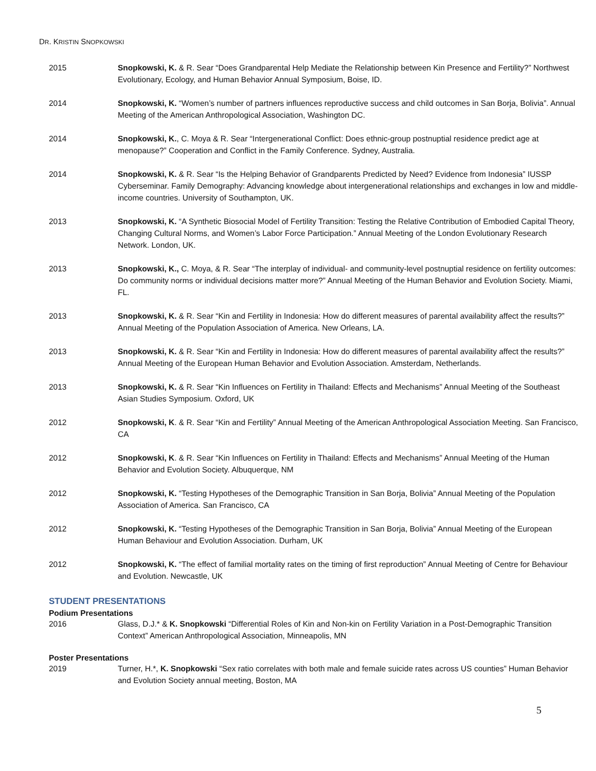DR. KRISTIN SNOPKOWSKI
2015 Snopkowski, K. & R. Sear “Does Grandparental Help Mediate the Relationship between Kin Presence and Fertility?” Northwest Evolutionary, Ecology, and Human Behavior Annual Symposium, Boise, ID.
2014 Snopkowski, K. “Women’s number of partners influences reproductive success and child outcomes in San Borja, Bolivia”. Annual Meeting of the American Anthropological Association, Washington DC.
2014 Snopkowski, K., C. Moya & R. Sear “Intergenerational Conflict: Does ethnic-group postnuptial residence predict age at menopause?” Cooperation and Conflict in the Family Conference. Sydney, Australia.
2014 Snopkowski, K. & R. Sear “Is the Helping Behavior of Grandparents Predicted by Need? Evidence from Indonesia” IUSSP Cyberseminar. Family Demography: Advancing knowledge about intergenerational relationships and exchanges in low and middle-income countries. University of Southampton, UK.
2013 Snopkowski, K. “A Synthetic Biosocial Model of Fertility Transition: Testing the Relative Contribution of Embodied Capital Theory, Changing Cultural Norms, and Women’s Labor Force Participation.” Annual Meeting of the London Evolutionary Research Network. London, UK.
2013 Snopkowski, K., C. Moya, & R. Sear “The interplay of individual- and community-level postnuptial residence on fertility outcomes: Do community norms or individual decisions matter more?” Annual Meeting of the Human Behavior and Evolution Society. Miami, FL.
2013 Snopkowski, K. & R. Sear “Kin and Fertility in Indonesia: How do different measures of parental availability affect the results?” Annual Meeting of the Population Association of America. New Orleans, LA.
2013 Snopkowski, K. & R. Sear “Kin and Fertility in Indonesia: How do different measures of parental availability affect the results?” Annual Meeting of the European Human Behavior and Evolution Association. Amsterdam, Netherlands.
2013 Snopkowski, K. & R. Sear “Kin Influences on Fertility in Thailand: Effects and Mechanisms” Annual Meeting of the Southeast Asian Studies Symposium. Oxford, UK
2012 Snopkowski, K. & R. Sear “Kin and Fertility” Annual Meeting of the American Anthropological Association Meeting. San Francisco, CA
2012 Snopkowski, K. & R. Sear “Kin Influences on Fertility in Thailand: Effects and Mechanisms” Annual Meeting of the Human Behavior and Evolution Society. Albuquerque, NM
2012 Snopkowski, K. “Testing Hypotheses of the Demographic Transition in San Borja, Bolivia” Annual Meeting of the Population Association of America. San Francisco, CA
2012 Snopkowski, K. “Testing Hypotheses of the Demographic Transition in San Borja, Bolivia” Annual Meeting of the European Human Behaviour and Evolution Association. Durham, UK
2012 Snopkowski, K. “The effect of familial mortality rates on the timing of first reproduction” Annual Meeting of Centre for Behaviour and Evolution. Newcastle, UK
STUDENT PRESENTATIONS
Podium Presentations
2016 Glass, D.J.* & K. Snopkowski “Differential Roles of Kin and Non-kin on Fertility Variation in a Post-Demographic Transition Context” American Anthropological Association, Minneapolis, MN
Poster Presentations
2019 Turner, H.*, K. Snopkowski “Sex ratio correlates with both male and female suicide rates across US counties” Human Behavior and Evolution Society annual meeting, Boston, MA
5